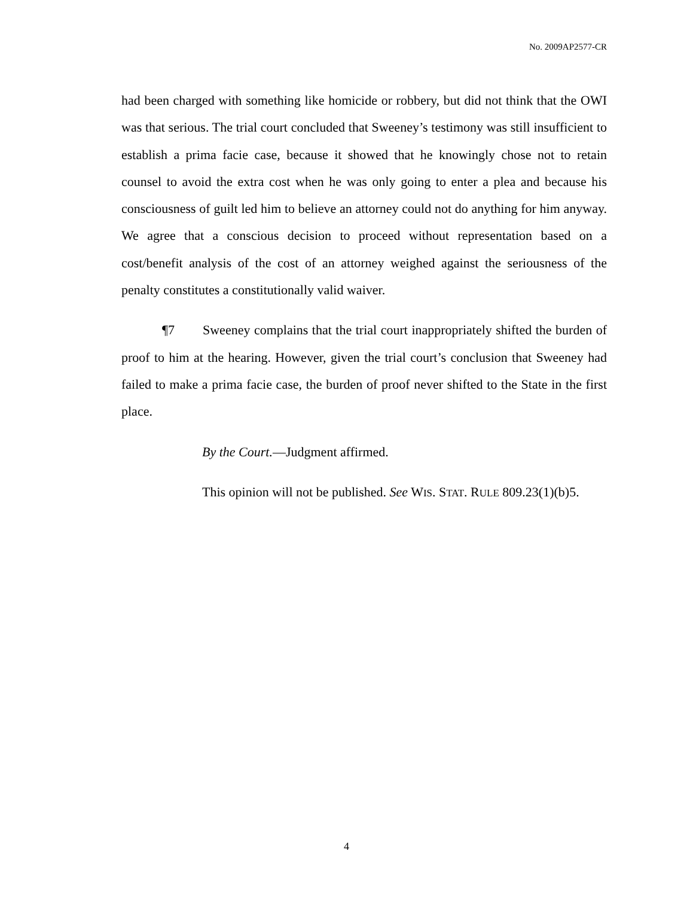No. 2009AP2577-CR
had been charged with something like homicide or robbery, but did not think that the OWI was that serious. The trial court concluded that Sweeney’s testimony was still insufficient to establish a prima facie case, because it showed that he knowingly chose not to retain counsel to avoid the extra cost when he was only going to enter a plea and because his consciousness of guilt led him to believe an attorney could not do anything for him anyway. We agree that a conscious decision to proceed without representation based on a cost/benefit analysis of the cost of an attorney weighed against the seriousness of the penalty constitutes a constitutionally valid waiver.
¶7 Sweeney complains that the trial court inappropriately shifted the burden of proof to him at the hearing. However, given the trial court’s conclusion that Sweeney had failed to make a prima facie case, the burden of proof never shifted to the State in the first place.
By the Court.—Judgment affirmed.
This opinion will not be published. See WIS. STAT. RULE 809.23(1)(b)5.
4